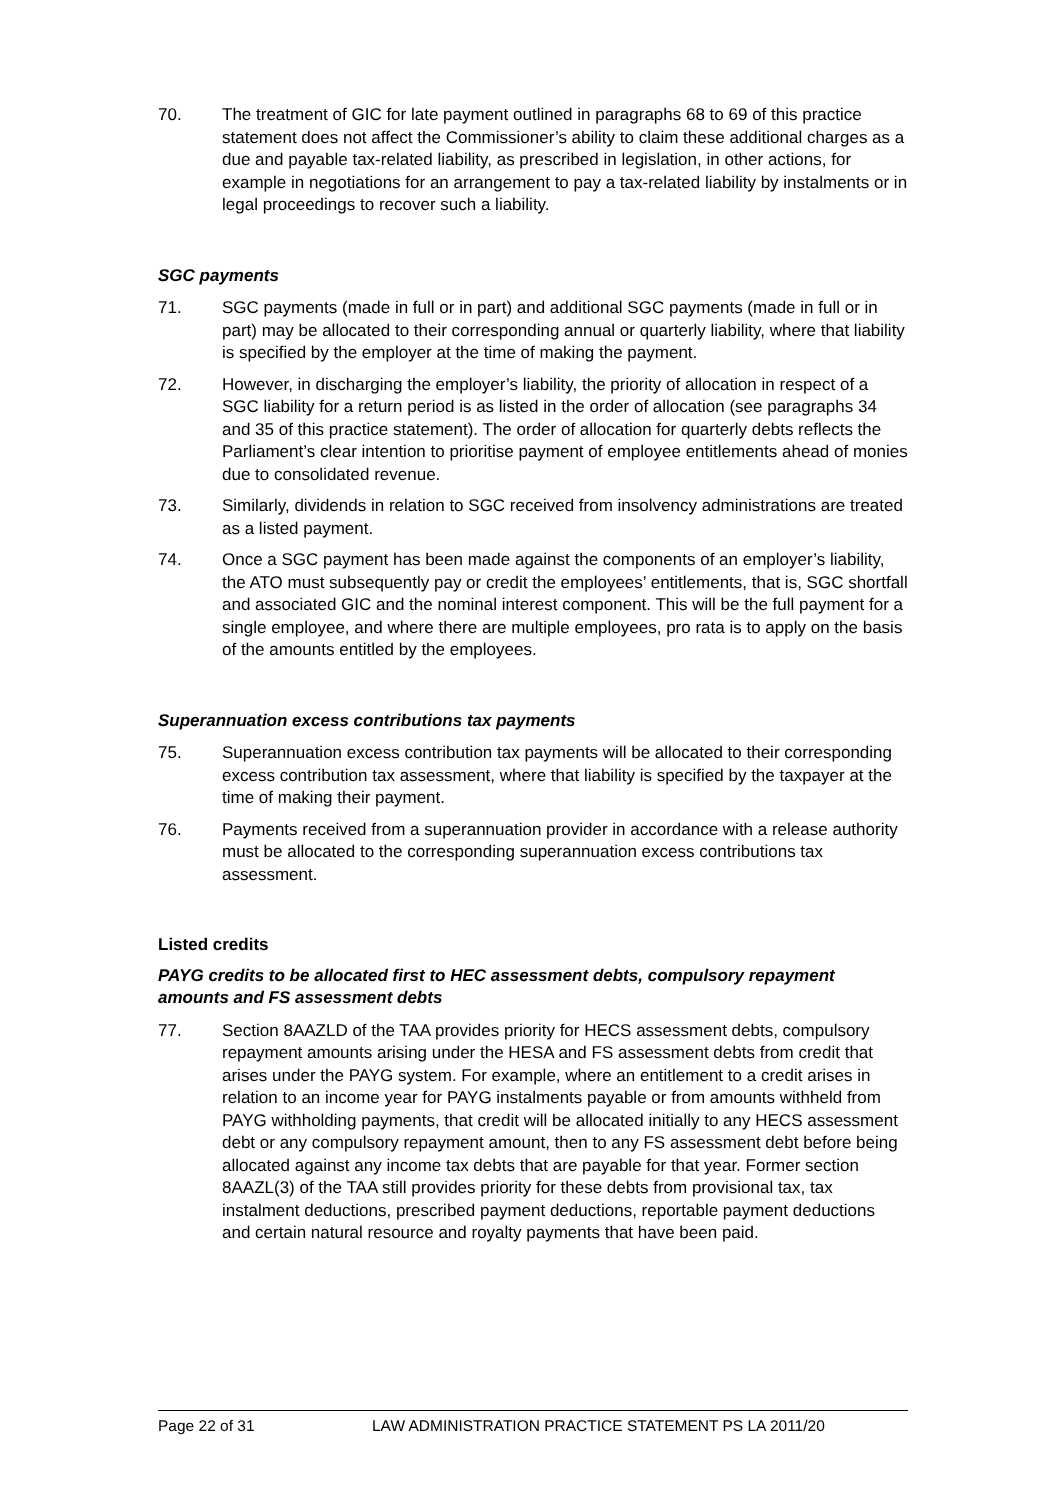70. The treatment of GIC for late payment outlined in paragraphs 68 to 69 of this practice statement does not affect the Commissioner’s ability to claim these additional charges as a due and payable tax-related liability, as prescribed in legislation, in other actions, for example in negotiations for an arrangement to pay a tax-related liability by instalments or in legal proceedings to recover such a liability.
SGC payments
71. SGC payments (made in full or in part) and additional SGC payments (made in full or in part) may be allocated to their corresponding annual or quarterly liability, where that liability is specified by the employer at the time of making the payment.
72. However, in discharging the employer’s liability, the priority of allocation in respect of a SGC liability for a return period is as listed in the order of allocation (see paragraphs 34 and 35 of this practice statement). The order of allocation for quarterly debts reflects the Parliament’s clear intention to prioritise payment of employee entitlements ahead of monies due to consolidated revenue.
73. Similarly, dividends in relation to SGC received from insolvency administrations are treated as a listed payment.
74. Once a SGC payment has been made against the components of an employer’s liability, the ATO must subsequently pay or credit the employees’ entitlements, that is, SGC shortfall and associated GIC and the nominal interest component. This will be the full payment for a single employee, and where there are multiple employees, pro rata is to apply on the basis of the amounts entitled by the employees.
Superannuation excess contributions tax payments
75. Superannuation excess contribution tax payments will be allocated to their corresponding excess contribution tax assessment, where that liability is specified by the taxpayer at the time of making their payment.
76. Payments received from a superannuation provider in accordance with a release authority must be allocated to the corresponding superannuation excess contributions tax assessment.
Listed credits
PAYG credits to be allocated first to HEC assessment debts, compulsory repayment amounts and FS assessment debts
77. Section 8AAZLD of the TAA provides priority for HECS assessment debts, compulsory repayment amounts arising under the HESA and FS assessment debts from credit that arises under the PAYG system. For example, where an entitlement to a credit arises in relation to an income year for PAYG instalments payable or from amounts withheld from PAYG withholding payments, that credit will be allocated initially to any HECS assessment debt or any compulsory repayment amount, then to any FS assessment debt before being allocated against any income tax debts that are payable for that year. Former section 8AAZL(3) of the TAA still provides priority for these debts from provisional tax, tax instalment deductions, prescribed payment deductions, reportable payment deductions and certain natural resource and royalty payments that have been paid.
Page 22 of 31 LAW ADMINISTRATION PRACTICE STATEMENT PS LA 2011/20